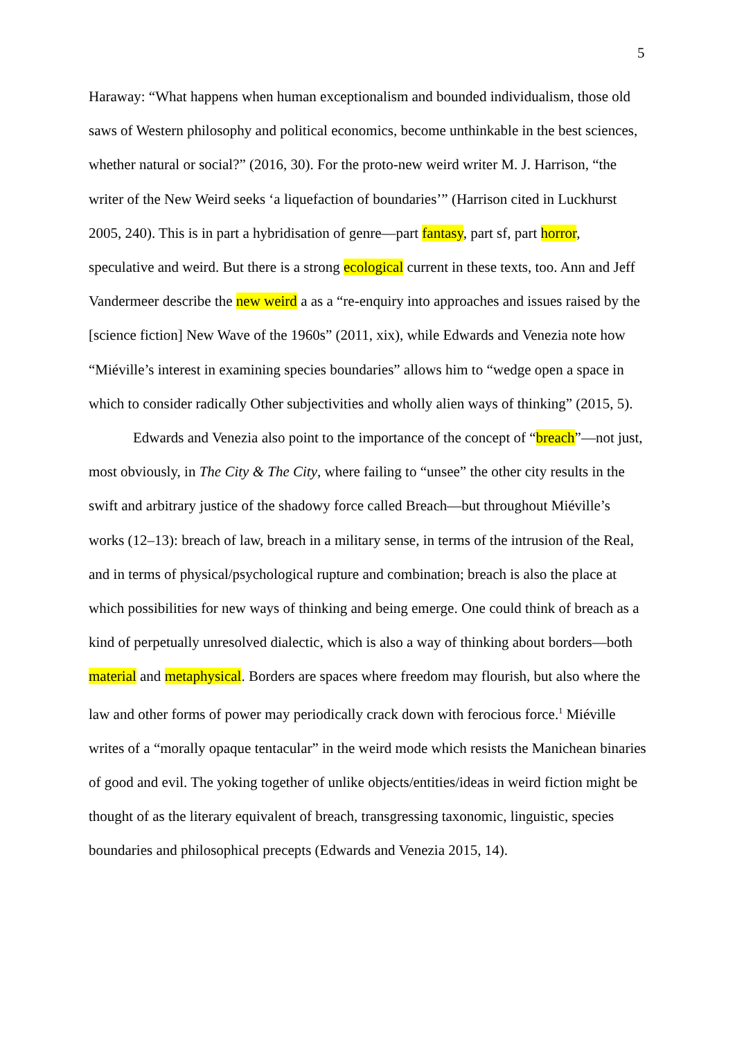5
Haraway: “What happens when human exceptionalism and bounded individualism, those old saws of Western philosophy and political economics, become unthinkable in the best sciences, whether natural or social?” (2016, 30). For the proto-new weird writer M. J. Harrison, “the writer of the New Weird seeks ‘a liquefaction of boundaries’” (Harrison cited in Luckhurst 2005, 240). This is in part a hybridisation of genre—part fantasy, part sf, part horror, speculative and weird. But there is a strong ecological current in these texts, too. Ann and Jeff Vandermeer describe the new weird a as a “re-enquiry into approaches and issues raised by the [science fiction] New Wave of the 1960s” (2011, xix), while Edwards and Venezia note how “Miéville’s interest in examining species boundaries” allows him to “wedge open a space in which to consider radically Other subjectivities and wholly alien ways of thinking” (2015, 5).
Edwards and Venezia also point to the importance of the concept of “breach”—not just, most obviously, in The City & The City, where failing to “unsee” the other city results in the swift and arbitrary justice of the shadowy force called Breach—but throughout Miéville’s works (12–13): breach of law, breach in a military sense, in terms of the intrusion of the Real, and in terms of physical/psychological rupture and combination; breach is also the place at which possibilities for new ways of thinking and being emerge. One could think of breach as a kind of perpetually unresolved dialectic, which is also a way of thinking about borders—both material and metaphysical. Borders are spaces where freedom may flourish, but also where the law and other forms of power may periodically crack down with ferocious force.<sup>1</sup> Miéville writes of a “morally opaque tentacular” in the weird mode which resists the Manichean binaries of good and evil. The yoking together of unlike objects/entities/ideas in weird fiction might be thought of as the literary equivalent of breach, transgressing taxonomic, linguistic, species boundaries and philosophical precepts (Edwards and Venezia 2015, 14).